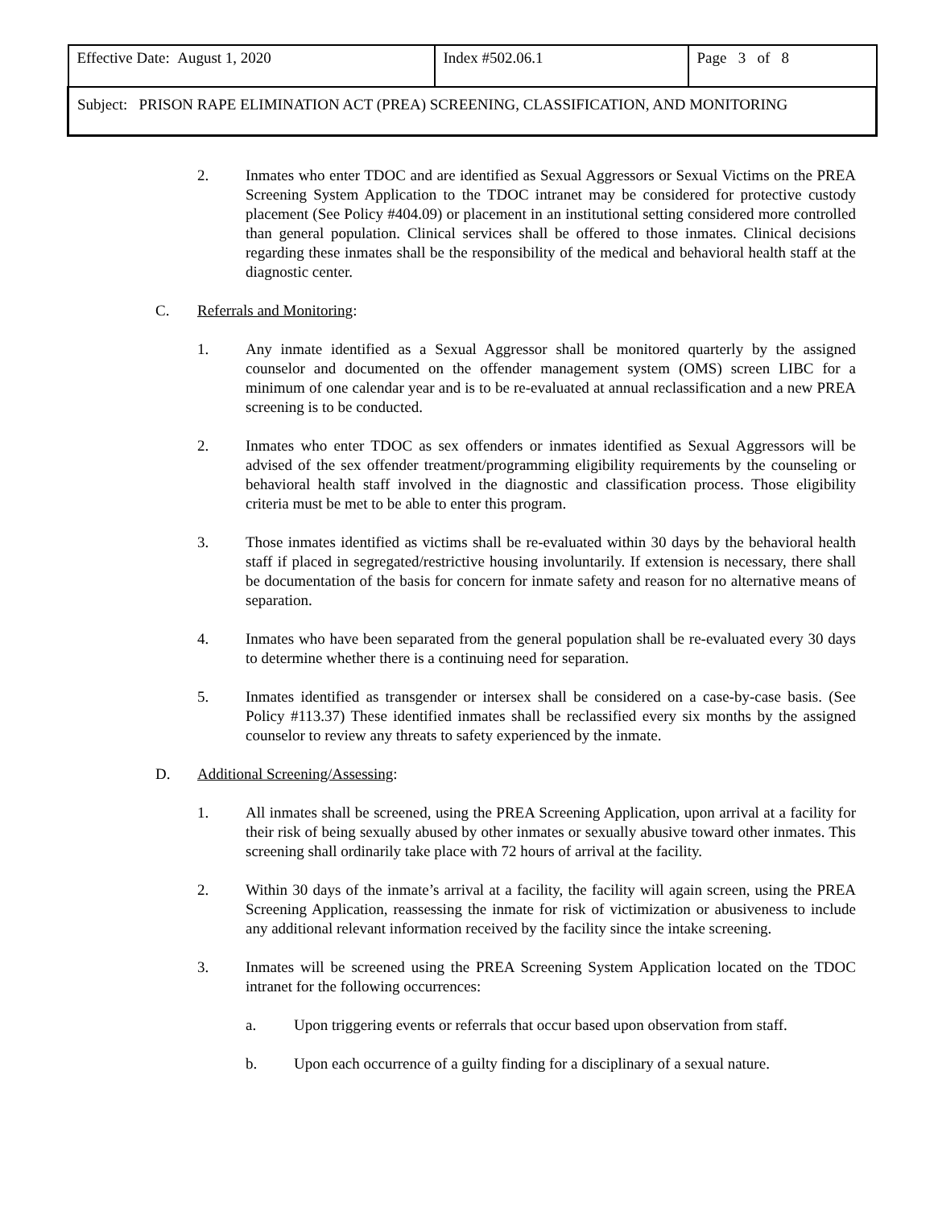| Effective Date: August 1, 2020 | Index #502.06.1 | Page 3 of 8 |
| Subject: PRISON RAPE ELIMINATION ACT (PREA) SCREENING, CLASSIFICATION, AND MONITORING | | |
2. Inmates who enter TDOC and are identified as Sexual Aggressors or Sexual Victims on the PREA Screening System Application to the TDOC intranet may be considered for protective custody placement (See Policy #404.09) or placement in an institutional setting considered more controlled than general population. Clinical services shall be offered to those inmates. Clinical decisions regarding these inmates shall be the responsibility of the medical and behavioral health staff at the diagnostic center.
C. Referrals and Monitoring:
1. Any inmate identified as a Sexual Aggressor shall be monitored quarterly by the assigned counselor and documented on the offender management system (OMS) screen LIBC for a minimum of one calendar year and is to be re-evaluated at annual reclassification and a new PREA screening is to be conducted.
2. Inmates who enter TDOC as sex offenders or inmates identified as Sexual Aggressors will be advised of the sex offender treatment/programming eligibility requirements by the counseling or behavioral health staff involved in the diagnostic and classification process. Those eligibility criteria must be met to be able to enter this program.
3. Those inmates identified as victims shall be re-evaluated within 30 days by the behavioral health staff if placed in segregated/restrictive housing involuntarily. If extension is necessary, there shall be documentation of the basis for concern for inmate safety and reason for no alternative means of separation.
4. Inmates who have been separated from the general population shall be re-evaluated every 30 days to determine whether there is a continuing need for separation.
5. Inmates identified as transgender or intersex shall be considered on a case-by-case basis. (See Policy #113.37) These identified inmates shall be reclassified every six months by the assigned counselor to review any threats to safety experienced by the inmate.
D. Additional Screening/Assessing:
1. All inmates shall be screened, using the PREA Screening Application, upon arrival at a facility for their risk of being sexually abused by other inmates or sexually abusive toward other inmates. This screening shall ordinarily take place with 72 hours of arrival at the facility.
2. Within 30 days of the inmate’s arrival at a facility, the facility will again screen, using the PREA Screening Application, reassessing the inmate for risk of victimization or abusiveness to include any additional relevant information received by the facility since the intake screening.
3. Inmates will be screened using the PREA Screening System Application located on the TDOC intranet for the following occurrences:
a. Upon triggering events or referrals that occur based upon observation from staff.
b. Upon each occurrence of a guilty finding for a disciplinary of a sexual nature.